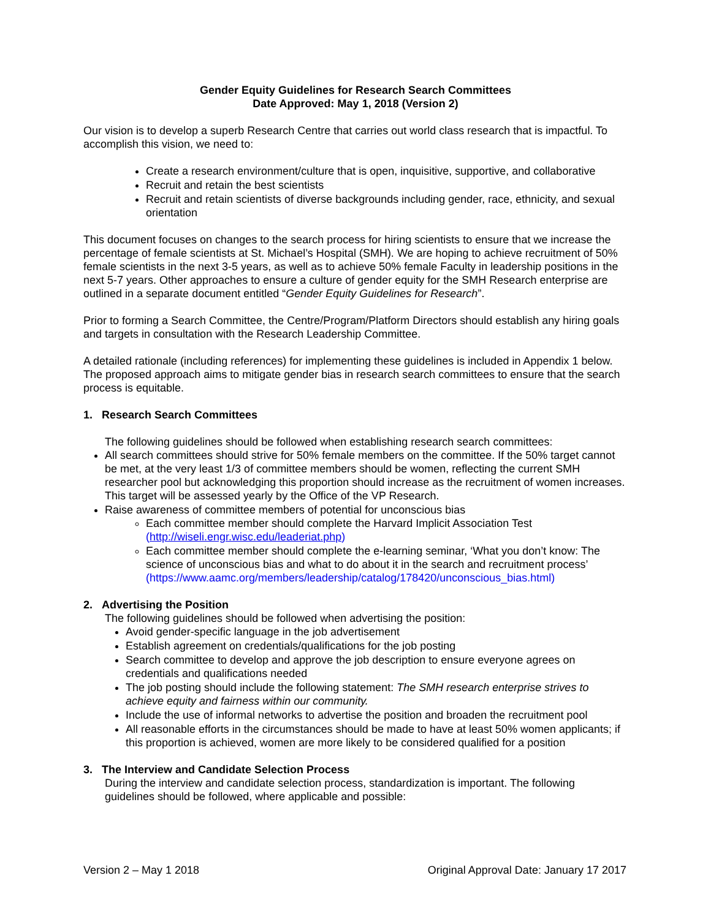Gender Equity Guidelines for Research Search Committees
Date Approved: May 1, 2018 (Version 2)
Our vision is to develop a superb Research Centre that carries out world class research that is impactful. To accomplish this vision, we need to:
Create a research environment/culture that is open, inquisitive, supportive, and collaborative
Recruit and retain the best scientists
Recruit and retain scientists of diverse backgrounds including gender, race, ethnicity, and sexual orientation
This document focuses on changes to the search process for hiring scientists to ensure that we increase the percentage of female scientists at St. Michael’s Hospital (SMH). We are hoping to achieve recruitment of 50% female scientists in the next 3-5 years, as well as to achieve 50% female Faculty in leadership positions in the next 5-7 years. Other approaches to ensure a culture of gender equity for the SMH Research enterprise are outlined in a separate document entitled “Gender Equity Guidelines for Research”.
Prior to forming a Search Committee, the Centre/Program/Platform Directors should establish any hiring goals and targets in consultation with the Research Leadership Committee.
A detailed rationale (including references) for implementing these guidelines is included in Appendix 1 below. The proposed approach aims to mitigate gender bias in research search committees to ensure that the search process is equitable.
1. Research Search Committees
The following guidelines should be followed when establishing research search committees:
All search committees should strive for 50% female members on the committee. If the 50% target cannot be met, at the very least 1/3 of committee members should be women, reflecting the current SMH researcher pool but acknowledging this proportion should increase as the recruitment of women increases. This target will be assessed yearly by the Office of the VP Research.
Raise awareness of committee members of potential for unconscious bias
Each committee member should complete the Harvard Implicit Association Test (http://wiseli.engr.wisc.edu/leaderiat.php)
Each committee member should complete the e-learning seminar, ‘What you don’t know: The science of unconscious bias and what to do about it in the search and recruitment process’ (https://www.aamc.org/members/leadership/catalog/178420/unconscious_bias.html)
2. Advertising the Position
The following guidelines should be followed when advertising the position:
Avoid gender-specific language in the job advertisement
Establish agreement on credentials/qualifications for the job posting
Search committee to develop and approve the job description to ensure everyone agrees on credentials and qualifications needed
The job posting should include the following statement: The SMH research enterprise strives to achieve equity and fairness within our community.
Include the use of informal networks to advertise the position and broaden the recruitment pool
All reasonable efforts in the circumstances should be made to have at least 50% women applicants; if this proportion is achieved, women are more likely to be considered qualified for a position
3. The Interview and Candidate Selection Process
During the interview and candidate selection process, standardization is important. The following guidelines should be followed, where applicable and possible:
Version 2 – May 1 2018 Original Approval Date: January 17 2017